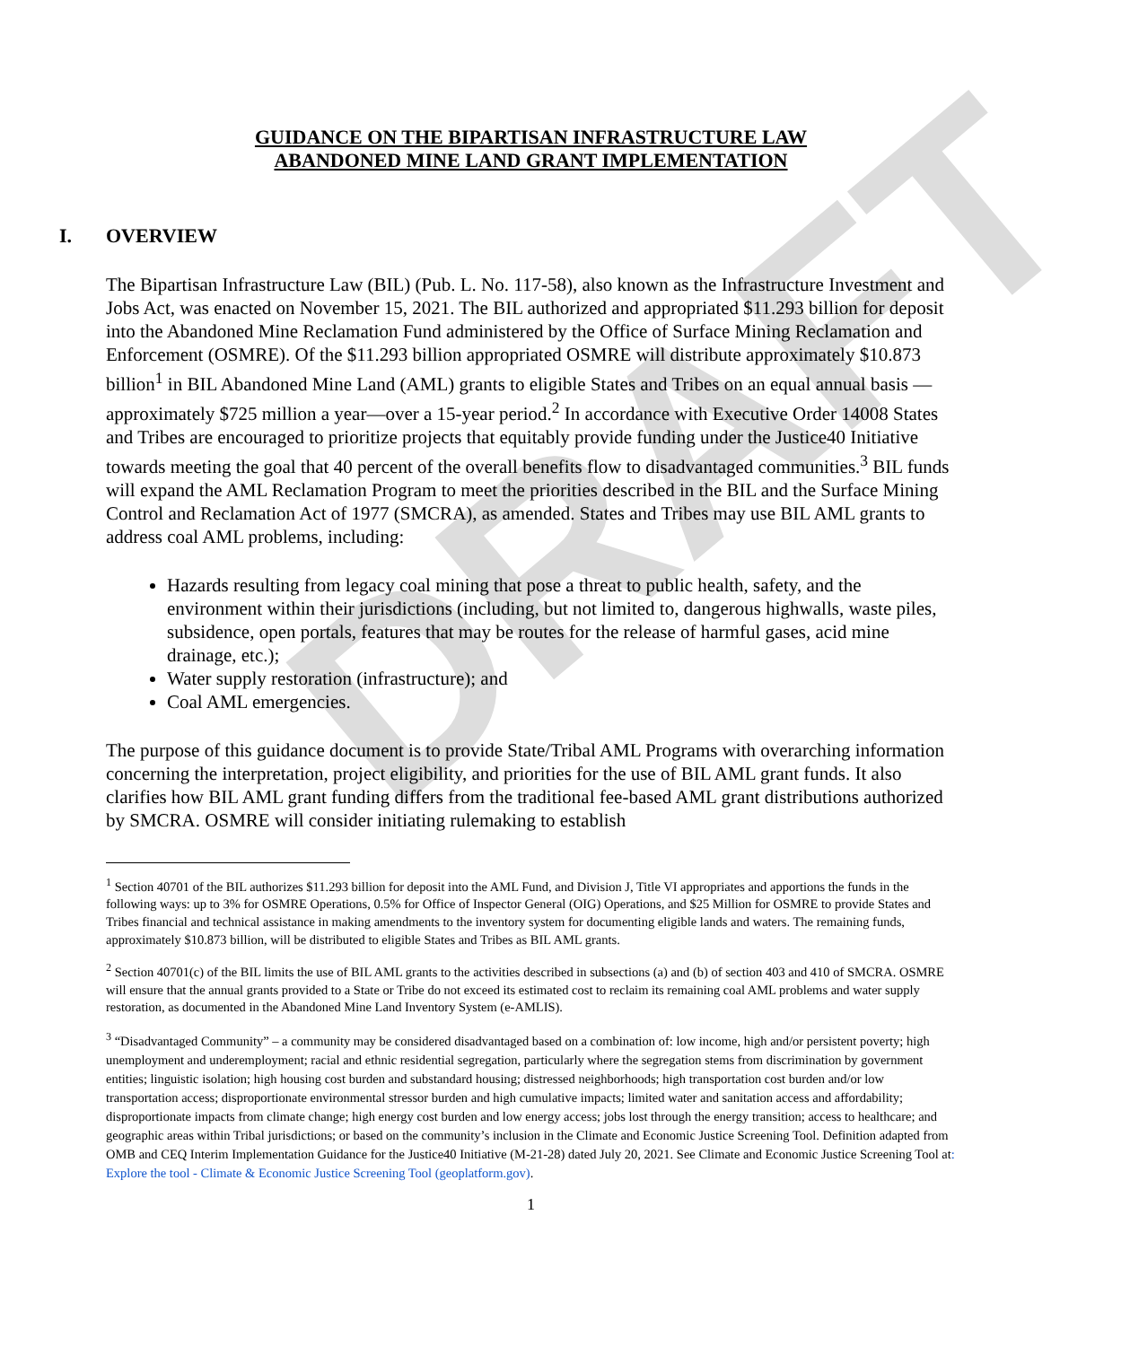DRAFT
GUIDANCE ON THE BIPARTISAN INFRASTRUCTURE LAW
ABANDONED MINE LAND GRANT IMPLEMENTATION
I. OVERVIEW
The Bipartisan Infrastructure Law (BIL) (Pub. L. No. 117-58), also known as the Infrastructure Investment and Jobs Act, was enacted on November 15, 2021. The BIL authorized and appropriated $11.293 billion for deposit into the Abandoned Mine Reclamation Fund administered by the Office of Surface Mining Reclamation and Enforcement (OSMRE). Of the $11.293 billion appropriated OSMRE will distribute approximately $10.873 billion<sup>1</sup> in BIL Abandoned Mine Land (AML) grants to eligible States and Tribes on an equal annual basis —approximately $725 million a year—over a 15-year period.<sup>2</sup> In accordance with Executive Order 14008 States and Tribes are encouraged to prioritize projects that equitably provide funding under the Justice40 Initiative towards meeting the goal that 40 percent of the overall benefits flow to disadvantaged communities.<sup>3</sup> BIL funds will expand the AML Reclamation Program to meet the priorities described in the BIL and the Surface Mining Control and Reclamation Act of 1977 (SMCRA), as amended. States and Tribes may use BIL AML grants to address coal AML problems, including:
Hazards resulting from legacy coal mining that pose a threat to public health, safety, and the environment within their jurisdictions (including, but not limited to, dangerous highwalls, waste piles, subsidence, open portals, features that may be routes for the release of harmful gases, acid mine drainage, etc.);
Water supply restoration (infrastructure); and
Coal AML emergencies.
The purpose of this guidance document is to provide State/Tribal AML Programs with overarching information concerning the interpretation, project eligibility, and priorities for the use of BIL AML grant funds. It also clarifies how BIL AML grant funding differs from the traditional fee-based AML grant distributions authorized by SMCRA. OSMRE will consider initiating rulemaking to establish
<sup>1</sup> Section 40701 of the BIL authorizes $11.293 billion for deposit into the AML Fund, and Division J, Title VI appropriates and apportions the funds in the following ways: up to 3% for OSMRE Operations, 0.5% for Office of Inspector General (OIG) Operations, and $25 Million for OSMRE to provide States and Tribes financial and technical assistance in making amendments to the inventory system for documenting eligible lands and waters. The remaining funds, approximately $10.873 billion, will be distributed to eligible States and Tribes as BIL AML grants.
<sup>2</sup> Section 40701(c) of the BIL limits the use of BIL AML grants to the activities described in subsections (a) and (b) of section 403 and 410 of SMCRA. OSMRE will ensure that the annual grants provided to a State or Tribe do not exceed its estimated cost to reclaim its remaining coal AML problems and water supply restoration, as documented in the Abandoned Mine Land Inventory System (e-AMLIS).
<sup>3</sup> “Disadvantaged Community” – a community may be considered disadvantaged based on a combination of: low income, high and/or persistent poverty; high unemployment and underemployment; racial and ethnic residential segregation, particularly where the segregation stems from discrimination by government entities; linguistic isolation; high housing cost burden and substandard housing; distressed neighborhoods; high transportation cost burden and/or low transportation access; disproportionate environmental stressor burden and high cumulative impacts; limited water and sanitation access and affordability; disproportionate impacts from climate change; high energy cost burden and low energy access; jobs lost through the energy transition; access to healthcare; and geographic areas within Tribal jurisdictions; or based on the community’s inclusion in the Climate and Economic Justice Screening Tool. Definition adapted from OMB and CEQ Interim Implementation Guidance for the Justice40 Initiative (M-21-28) dated July 20, 2021. See Climate and Economic Justice Screening Tool at: Explore the tool - Climate & Economic Justice Screening Tool (geoplatform.gov).
1